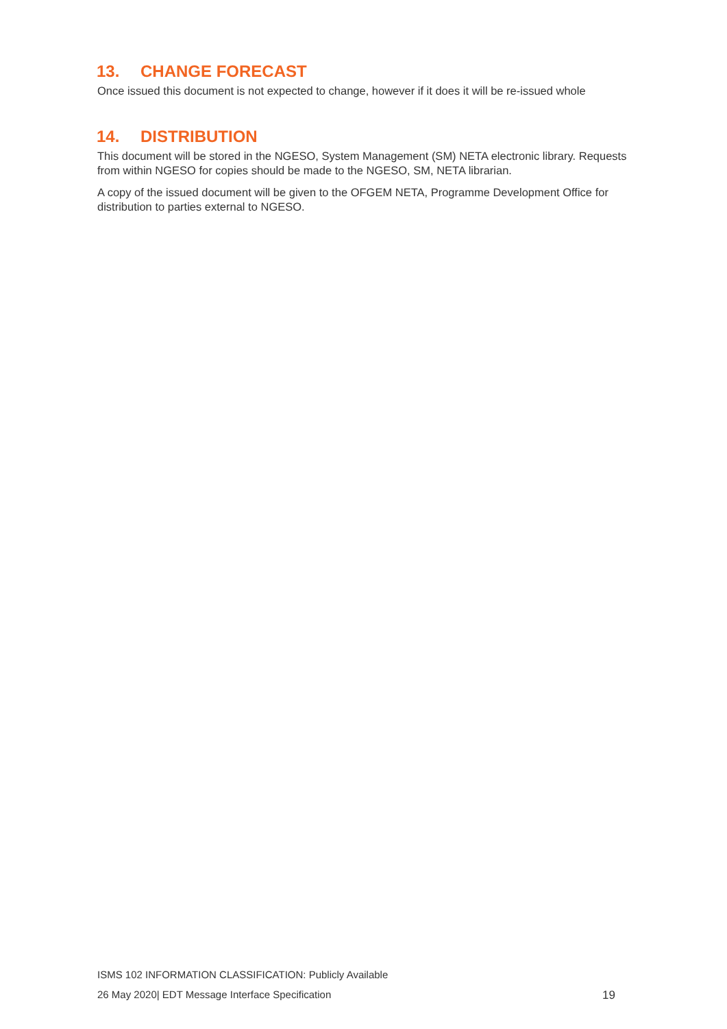13. CHANGE FORECAST
Once issued this document is not expected to change, however if it does it will be re-issued whole
14. DISTRIBUTION
This document will be stored in the NGESO, System Management (SM) NETA electronic library. Requests from within NGESO for copies should be made to the NGESO, SM, NETA librarian.
A copy of the issued document will be given to the OFGEM NETA, Programme Development Office for distribution to parties external to NGESO.
ISMS 102 INFORMATION CLASSIFICATION: Publicly Available
26 May 2020| EDT Message Interface Specification 19